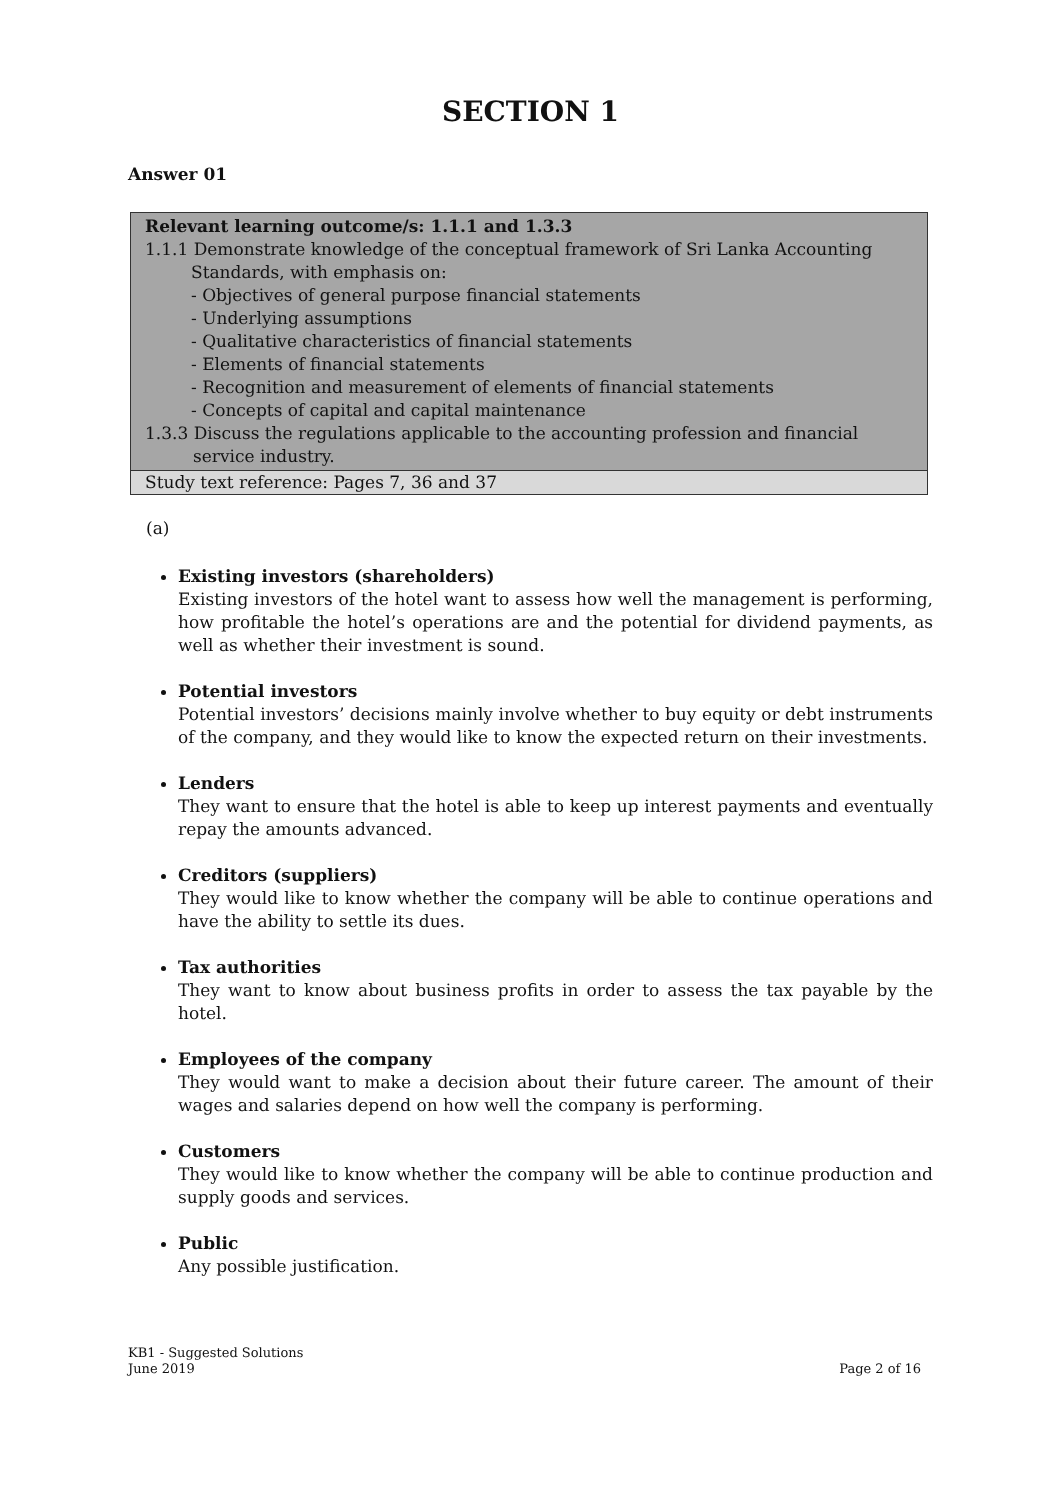SECTION 1
Answer 01
Relevant learning outcome/s: 1.1.1 and 1.3.3
1.1.1 Demonstrate knowledge of the conceptual framework of Sri Lanka Accounting
Standards, with emphasis on:
- Objectives of general purpose financial statements
- Underlying assumptions
- Qualitative characteristics of financial statements
- Elements of financial statements
- Recognition and measurement of elements of financial statements
- Concepts of capital and capital maintenance
1.3.3 Discuss the regulations applicable to the accounting profession and financial
service industry.
Study text reference: Pages 7, 36 and 37
(a)
Existing investors (shareholders)
Existing investors of the hotel want to assess how well the management is performing, how profitable the hotel’s operations are and the potential for dividend payments, as well as whether their investment is sound.
Potential investors
Potential investors’ decisions mainly involve whether to buy equity or debt instruments of the company, and they would like to know the expected return on their investments.
Lenders
They want to ensure that the hotel is able to keep up interest payments and eventually repay the amounts advanced.
Creditors (suppliers)
They would like to know whether the company will be able to continue operations and have the ability to settle its dues.
Tax authorities
They want to know about business profits in order to assess the tax payable by the hotel.
Employees of the company
They would want to make a decision about their future career. The amount of their wages and salaries depend on how well the company is performing.
Customers
They would like to know whether the company will be able to continue production and supply goods and services.
Public
Any possible justification.
KB1 - Suggested Solutions
June 2019
Page 2 of 16